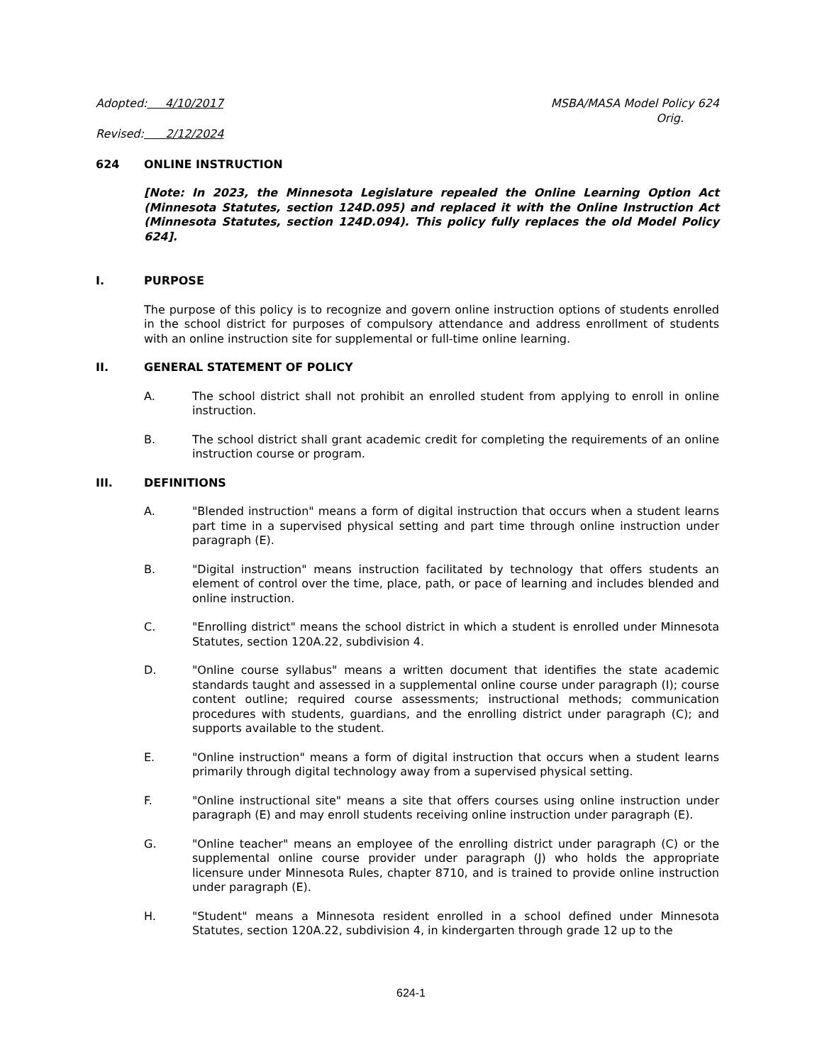Adopted: 4/10/2017 MSBA/MASA Model Policy 624
Orig.
Revised: 2/12/2024
624 ONLINE INSTRUCTION
[Note: In 2023, the Minnesota Legislature repealed the Online Learning Option Act (Minnesota Statutes, section 124D.095) and replaced it with the Online Instruction Act (Minnesota Statutes, section 124D.094). This policy fully replaces the old Model Policy 624].
I. PURPOSE
The purpose of this policy is to recognize and govern online instruction options of students enrolled in the school district for purposes of compulsory attendance and address enrollment of students with an online instruction site for supplemental or full-time online learning.
II. GENERAL STATEMENT OF POLICY
A. The school district shall not prohibit an enrolled student from applying to enroll in online instruction.
B. The school district shall grant academic credit for completing the requirements of an online instruction course or program.
III. DEFINITIONS
A. "Blended instruction" means a form of digital instruction that occurs when a student learns part time in a supervised physical setting and part time through online instruction under paragraph (E).
B. "Digital instruction" means instruction facilitated by technology that offers students an element of control over the time, place, path, or pace of learning and includes blended and online instruction.
C. "Enrolling district" means the school district in which a student is enrolled under Minnesota Statutes, section 120A.22, subdivision 4.
D. "Online course syllabus" means a written document that identifies the state academic standards taught and assessed in a supplemental online course under paragraph (I); course content outline; required course assessments; instructional methods; communication procedures with students, guardians, and the enrolling district under paragraph (C); and supports available to the student.
E. "Online instruction" means a form of digital instruction that occurs when a student learns primarily through digital technology away from a supervised physical setting.
F. "Online instructional site" means a site that offers courses using online instruction under paragraph (E) and may enroll students receiving online instruction under paragraph (E).
G. "Online teacher" means an employee of the enrolling district under paragraph (C) or the supplemental online course provider under paragraph (J) who holds the appropriate licensure under Minnesota Rules, chapter 8710, and is trained to provide online instruction under paragraph (E).
H. "Student" means a Minnesota resident enrolled in a school defined under Minnesota Statutes, section 120A.22, subdivision 4, in kindergarten through grade 12 up to the
624-1